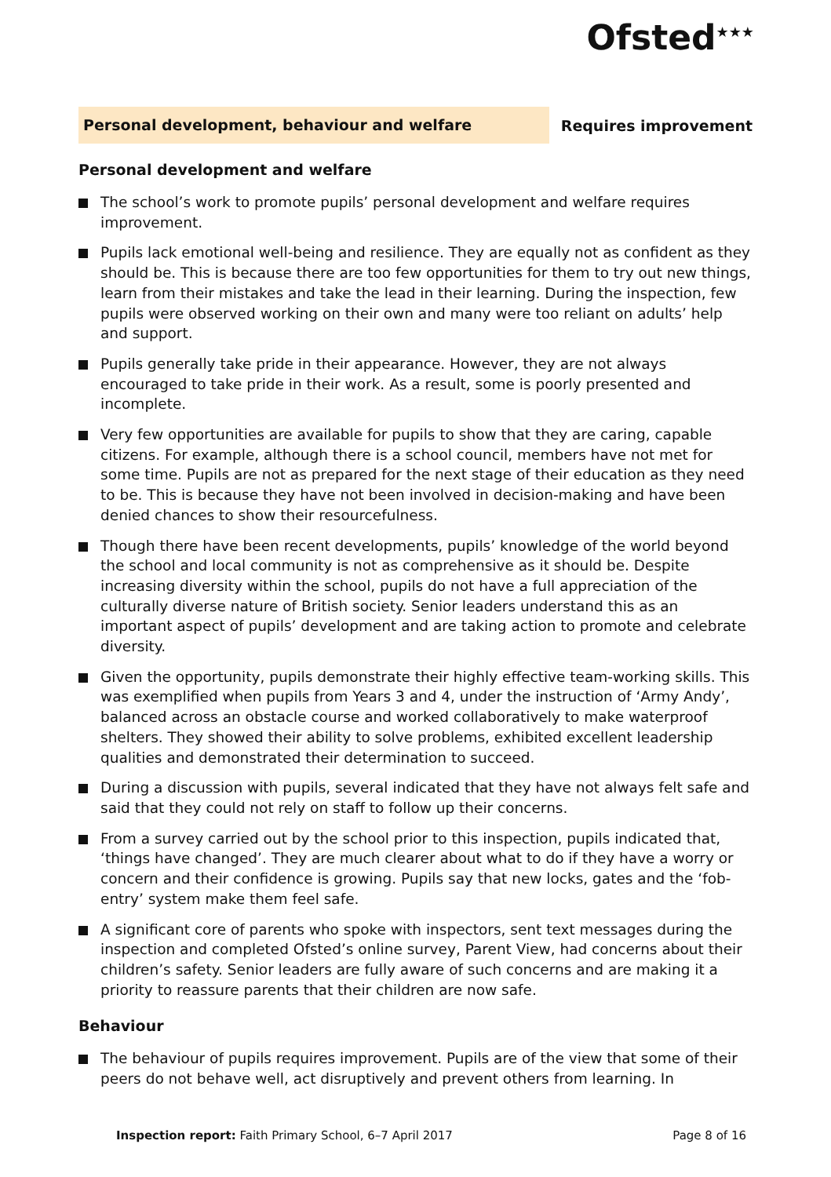Ofsted<sup>★★★</sup>
Personal development, behaviour and welfare
Requires improvement
Personal development and welfare
The school’s work to promote pupils’ personal development and welfare requires improvement.
Pupils lack emotional well-being and resilience. They are equally not as confident as they should be. This is because there are too few opportunities for them to try out new things, learn from their mistakes and take the lead in their learning. During the inspection, few pupils were observed working on their own and many were too reliant on adults’ help and support.
Pupils generally take pride in their appearance. However, they are not always encouraged to take pride in their work. As a result, some is poorly presented and incomplete.
Very few opportunities are available for pupils to show that they are caring, capable citizens. For example, although there is a school council, members have not met for some time. Pupils are not as prepared for the next stage of their education as they need to be. This is because they have not been involved in decision-making and have been denied chances to show their resourcefulness.
Though there have been recent developments, pupils’ knowledge of the world beyond the school and local community is not as comprehensive as it should be. Despite increasing diversity within the school, pupils do not have a full appreciation of the culturally diverse nature of British society. Senior leaders understand this as an important aspect of pupils’ development and are taking action to promote and celebrate diversity.
Given the opportunity, pupils demonstrate their highly effective team-working skills. This was exemplified when pupils from Years 3 and 4, under the instruction of ‘Army Andy’, balanced across an obstacle course and worked collaboratively to make waterproof shelters. They showed their ability to solve problems, exhibited excellent leadership qualities and demonstrated their determination to succeed.
During a discussion with pupils, several indicated that they have not always felt safe and said that they could not rely on staff to follow up their concerns.
From a survey carried out by the school prior to this inspection, pupils indicated that, ‘things have changed’. They are much clearer about what to do if they have a worry or concern and their confidence is growing. Pupils say that new locks, gates and the ‘fob-entry’ system make them feel safe.
A significant core of parents who spoke with inspectors, sent text messages during the inspection and completed Ofsted’s online survey, Parent View, had concerns about their children’s safety. Senior leaders are fully aware of such concerns and are making it a priority to reassure parents that their children are now safe.
Behaviour
The behaviour of pupils requires improvement. Pupils are of the view that some of their peers do not behave well, act disruptively and prevent others from learning. In
Inspection report: Faith Primary School, 6–7 April 2017 Page 8 of 16